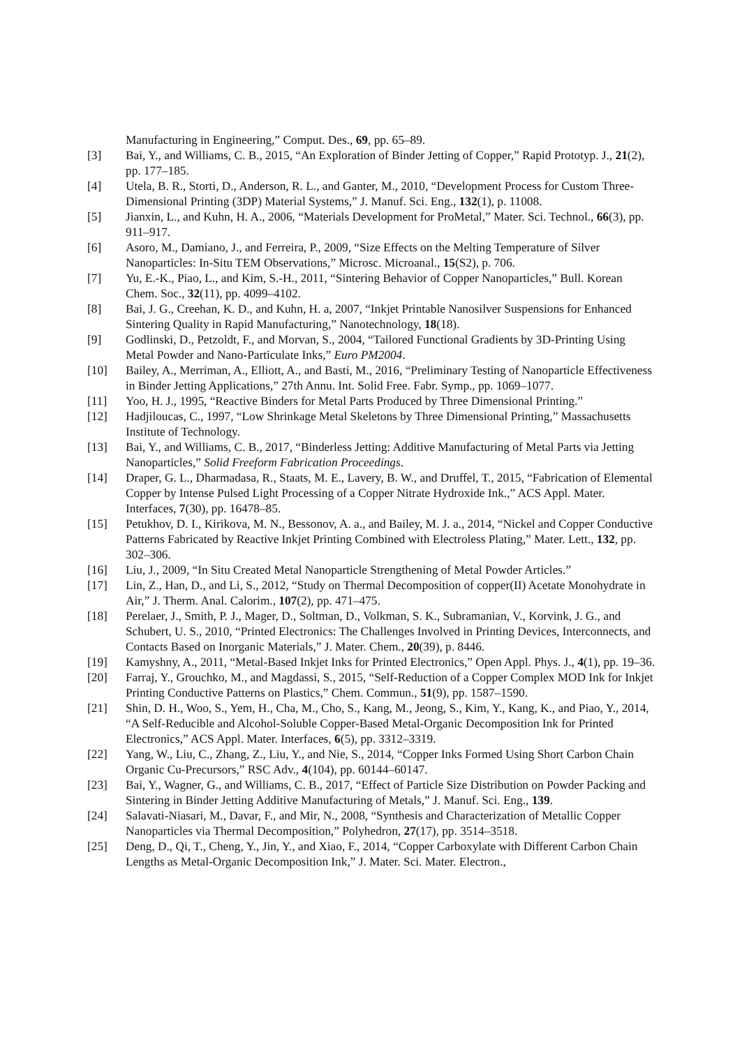Manufacturing in Engineering,” Comput. Des., 69, pp. 65–89.
[3] Bai, Y., and Williams, C. B., 2015, “An Exploration of Binder Jetting of Copper,” Rapid Prototyp. J., 21(2), pp. 177–185.
[4] Utela, B. R., Storti, D., Anderson, R. L., and Ganter, M., 2010, “Development Process for Custom Three-Dimensional Printing (3DP) Material Systems,” J. Manuf. Sci. Eng., 132(1), p. 11008.
[5] Jianxin, L., and Kuhn, H. A., 2006, “Materials Development for ProMetal,” Mater. Sci. Technol., 66(3), pp. 911–917.
[6] Asoro, M., Damiano, J., and Ferreira, P., 2009, “Size Effects on the Melting Temperature of Silver Nanoparticles: In-Situ TEM Observations,” Microsc. Microanal., 15(S2), p. 706.
[7] Yu, E.-K., Piao, L., and Kim, S.-H., 2011, “Sintering Behavior of Copper Nanoparticles,” Bull. Korean Chem. Soc., 32(11), pp. 4099–4102.
[8] Bai, J. G., Creehan, K. D., and Kuhn, H. a, 2007, “Inkjet Printable Nanosilver Suspensions for Enhanced Sintering Quality in Rapid Manufacturing,” Nanotechnology, 18(18).
[9] Godlinski, D., Petzoldt, F., and Morvan, S., 2004, “Tailored Functional Gradients by 3D-Printing Using Metal Powder and Nano-Particulate Inks,” Euro PM2004.
[10] Bailey, A., Merriman, A., Elliott, A., and Basti, M., 2016, “Preliminary Testing of Nanoparticle Effectiveness in Binder Jetting Applications,” 27th Annu. Int. Solid Free. Fabr. Symp., pp. 1069–1077.
[11] Yoo, H. J., 1995, “Reactive Binders for Metal Parts Produced by Three Dimensional Printing.”
[12] Hadjiloucas, C., 1997, “Low Shrinkage Metal Skeletons by Three Dimensional Printing,” Massachusetts Institute of Technology.
[13] Bai, Y., and Williams, C. B., 2017, “Binderless Jetting: Additive Manufacturing of Metal Parts via Jetting Nanoparticles,” Solid Freeform Fabrication Proceedings.
[14] Draper, G. L., Dharmadasa, R., Staats, M. E., Lavery, B. W., and Druffel, T., 2015, “Fabrication of Elemental Copper by Intense Pulsed Light Processing of a Copper Nitrate Hydroxide Ink.,” ACS Appl. Mater. Interfaces, 7(30), pp. 16478–85.
[15] Petukhov, D. I., Kirikova, M. N., Bessonov, A. a., and Bailey, M. J. a., 2014, “Nickel and Copper Conductive Patterns Fabricated by Reactive Inkjet Printing Combined with Electroless Plating,” Mater. Lett., 132, pp. 302–306.
[16] Liu, J., 2009, “In Situ Created Metal Nanoparticle Strengthening of Metal Powder Articles.”
[17] Lin, Z., Han, D., and Li, S., 2012, “Study on Thermal Decomposition of copper(II) Acetate Monohydrate in Air,” J. Therm. Anal. Calorim., 107(2), pp. 471–475.
[18] Perelaer, J., Smith, P. J., Mager, D., Soltman, D., Volkman, S. K., Subramanian, V., Korvink, J. G., and Schubert, U. S., 2010, “Printed Electronics: The Challenges Involved in Printing Devices, Interconnects, and Contacts Based on Inorganic Materials,” J. Mater. Chem., 20(39), p. 8446.
[19] Kamyshny, A., 2011, “Metal-Based Inkjet Inks for Printed Electronics,” Open Appl. Phys. J., 4(1), pp. 19–36.
[20] Farraj, Y., Grouchko, M., and Magdassi, S., 2015, “Self-Reduction of a Copper Complex MOD Ink for Inkjet Printing Conductive Patterns on Plastics,” Chem. Commun., 51(9), pp. 1587–1590.
[21] Shin, D. H., Woo, S., Yem, H., Cha, M., Cho, S., Kang, M., Jeong, S., Kim, Y., Kang, K., and Piao, Y., 2014, “A Self-Reducible and Alcohol-Soluble Copper-Based Metal-Organic Decomposition Ink for Printed Electronics,” ACS Appl. Mater. Interfaces, 6(5), pp. 3312–3319.
[22] Yang, W., Liu, C., Zhang, Z., Liu, Y., and Nie, S., 2014, “Copper Inks Formed Using Short Carbon Chain Organic Cu-Precursors,” RSC Adv., 4(104), pp. 60144–60147.
[23] Bai, Y., Wagner, G., and Williams, C. B., 2017, “Effect of Particle Size Distribution on Powder Packing and Sintering in Binder Jetting Additive Manufacturing of Metals,” J. Manuf. Sci. Eng., 139.
[24] Salavati-Niasari, M., Davar, F., and Mir, N., 2008, “Synthesis and Characterization of Metallic Copper Nanoparticles via Thermal Decomposition,” Polyhedron, 27(17), pp. 3514–3518.
[25] Deng, D., Qi, T., Cheng, Y., Jin, Y., and Xiao, F., 2014, “Copper Carboxylate with Different Carbon Chain Lengths as Metal-Organic Decomposition Ink,” J. Mater. Sci. Mater. Electron.,